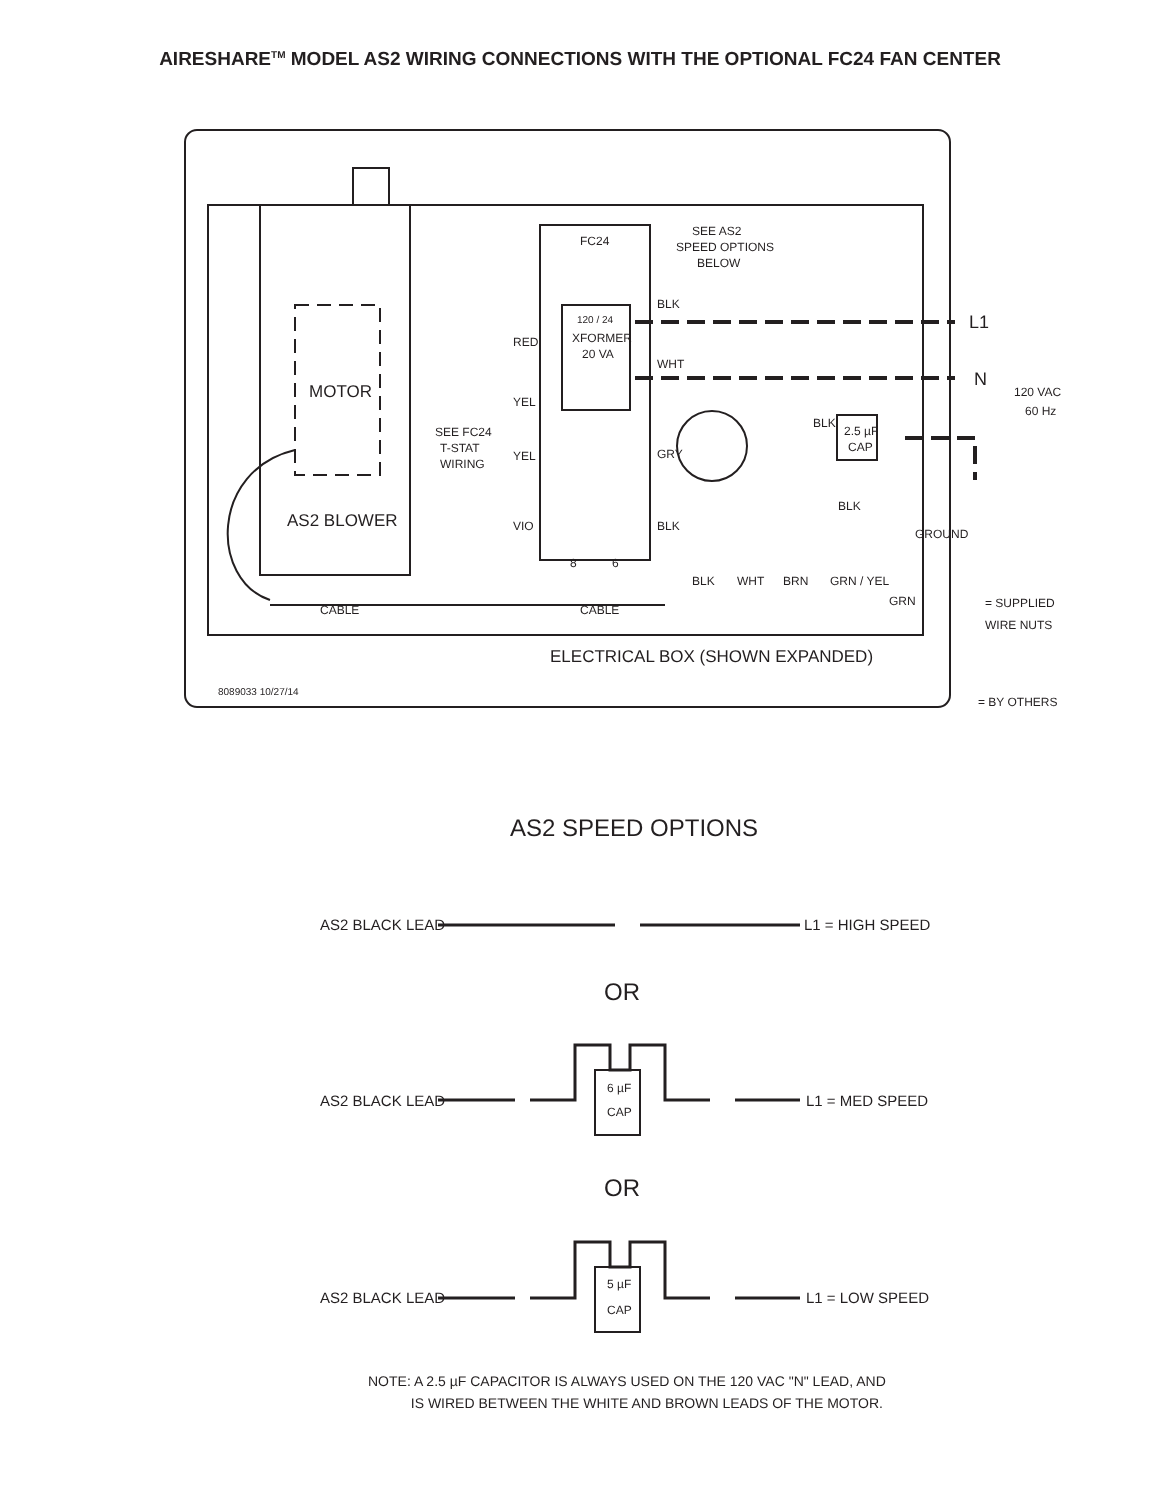AIRESHARE<sup>TM</sup> MODEL AS2 WIRING CONNECTIONS WITH THE OPTIONAL FC24 FAN CENTER
FC24
SEE AS2
SPEED OPTIONS
BELOW
BLK
L1
120 / 24
XFORMER
20 VA
RED
WHT
N
120 VAC
60 Hz
MOTOR
YEL
BLK
2.5 µF
CAP
SEE FC24
T-STAT
WIRING
YEL
GRY
AS2 BLOWER
VIO
BLK
GROUND
8
6
BLK
WHT
BRN
GRN / YEL
BLK
GRN
= SUPPLIED
WIRE NUTS
CABLE
CABLE
ELECTRICAL BOX (SHOWN EXPANDED)
8089033 10/27/14
= BY OTHERS
AS2 SPEED OPTIONS
AS2 BLACK LEAD
L1 = HIGH SPEED
OR
AS2 BLACK LEAD
6 µF
CAP
L1 = MED SPEED
OR
AS2 BLACK LEAD
5 µF
CAP
L1 = LOW SPEED
NOTE: A 2.5 µF CAPACITOR IS ALWAYS USED ON THE 120 VAC "N" LEAD, AND
IS WIRED BETWEEN THE WHITE AND BROWN LEADS OF THE MOTOR.